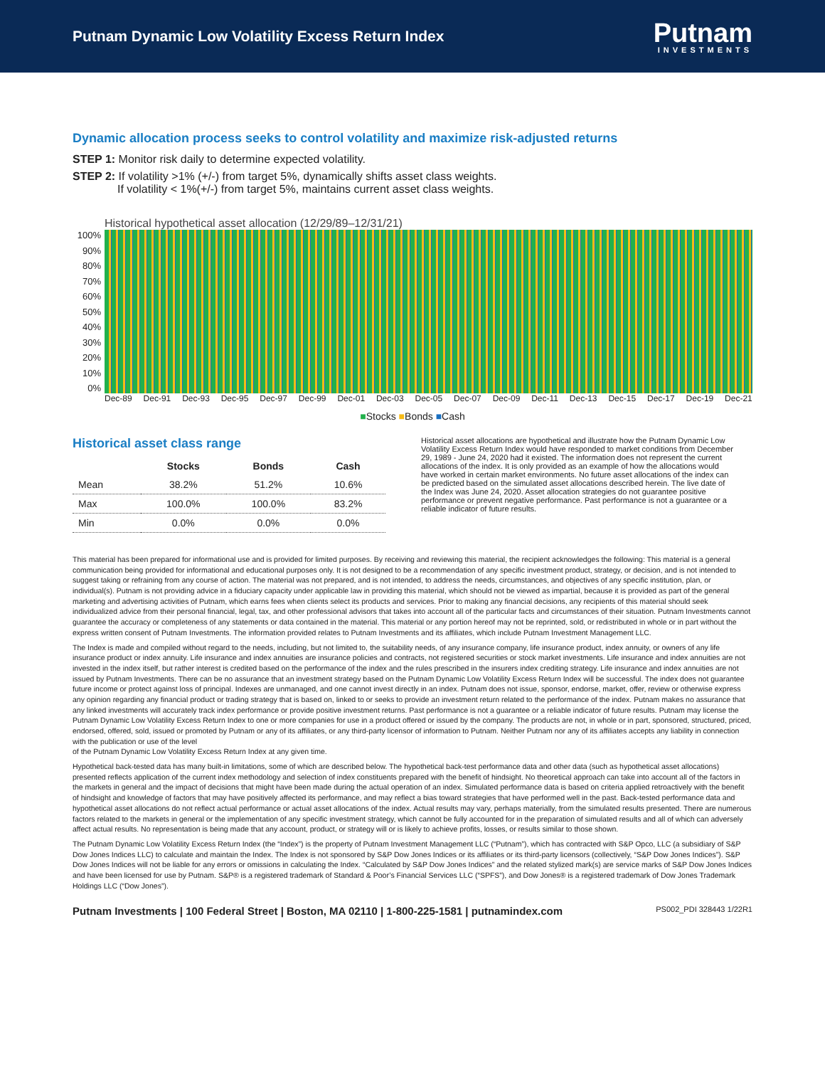Putnam Dynamic Low Volatility Excess Return Index
Putnam
INVESTMENTS
Dynamic allocation process seeks to control volatility and maximize risk-adjusted returns
STEP 1: Monitor risk daily to determine expected volatility.
STEP 2: If volatility >1% (+/-) from target 5%, dynamically shifts asset class weights.
If volatility < 1%(+/-) from target 5%, maintains current asset class weights.
Historical hypothetical asset allocation (12/29/89–12/31/21)
100%
90%
80%
70%
60%
50%
40%
30%
20%
10%
0%
Dec-89 Dec-91 Dec-93 Dec-95 Dec-97 Dec-99 Dec-01 Dec-03 Dec-05 Dec-07 Dec-09 Dec-11 Dec-13 Dec-15 Dec-17 Dec-19 Dec-21
■Stocks ■Bonds ■Cash
Historical asset class range
| | Stocks | Bonds | Cash |
| --- | --- | --- | --- |
| Mean | 38.2% | 51.2% | 10.6% |
| Max | 100.0% | 100.0% | 83.2% |
| Min | 0.0% | 0.0% | 0.0% |
Historical asset allocations are hypothetical and illustrate how the Putnam Dynamic Low Volatility Excess Return Index would have responded to market conditions from December 29, 1989 - June 24, 2020 had it existed. The information does not represent the current allocations of the index. It is only provided as an example of how the allocations would have worked in certain market environments. No future asset allocations of the index can be predicted based on the simulated asset allocations described herein. The live date of the Index was June 24, 2020. Asset allocation strategies do not guarantee positive performance or prevent negative performance. Past performance is not a guarantee or a reliable indicator of future results.
This material has been prepared for informational use and is provided for limited purposes. By receiving and reviewing this material, the recipient acknowledges the following: This material is a general communication being provided for informational and educational purposes only. It is not designed to be a recommendation of any specific investment product, strategy, or decision, and is not intended to suggest taking or refraining from any course of action. The material was not prepared, and is not intended, to address the needs, circumstances, and objectives of any specific institution, plan, or individual(s). Putnam is not providing advice in a fiduciary capacity under applicable law in providing this material, which should not be viewed as impartial, because it is provided as part of the general marketing and advertising activities of Putnam, which earns fees when clients select its products and services. Prior to making any financial decisions, any recipients of this material should seek individualized advice from their personal financial, legal, tax, and other professional advisors that takes into account all of the particular facts and circumstances of their situation. Putnam Investments cannot guarantee the accuracy or completeness of any statements or data contained in the material. This material or any portion hereof may not be reprinted, sold, or redistributed in whole or in part without the express written consent of Putnam Investments. The information provided relates to Putnam Investments and its affiliates, which include Putnam Investment Management LLC.
The Index is made and compiled without regard to the needs, including, but not limited to, the suitability needs, of any insurance company, life insurance product, index annuity, or owners of any life insurance product or index annuity. Life insurance and index annuities are insurance policies and contracts, not registered securities or stock market investments. Life insurance and index annuities are not invested in the index itself, but rather interest is credited based on the performance of the index and the rules prescribed in the insurers index crediting strategy. Life insurance and index annuities are not issued by Putnam Investments. There can be no assurance that an investment strategy based on the Putnam Dynamic Low Volatility Excess Return Index will be successful. The index does not guarantee future income or protect against loss of principal. Indexes are unmanaged, and one cannot invest directly in an index. Putnam does not issue, sponsor, endorse, market, offer, review or otherwise express any opinion regarding any financial product or trading strategy that is based on, linked to or seeks to provide an investment return related to the performance of the index. Putnam makes no assurance that any linked investments will accurately track index performance or provide positive investment returns. Past performance is not a guarantee or a reliable indicator of future results. Putnam may license the Putnam Dynamic Low Volatility Excess Return Index to one or more companies for use in a product offered or issued by the company. The products are not, in whole or in part, sponsored, structured, priced, endorsed, offered, sold, issued or promoted by Putnam or any of its affiliates, or any third-party licensor of information to Putnam. Neither Putnam nor any of its affiliates accepts any liability in connection with the publication or use of the level
of the Putnam Dynamic Low Volatility Excess Return Index at any given time.
Hypothetical back-tested data has many built-in limitations, some of which are described below. The hypothetical back-test performance data and other data (such as hypothetical asset allocations) presented reflects application of the current index methodology and selection of index constituents prepared with the benefit of hindsight. No theoretical approach can take into account all of the factors in the markets in general and the impact of decisions that might have been made during the actual operation of an index. Simulated performance data is based on criteria applied retroactively with the benefit of hindsight and knowledge of factors that may have positively affected its performance, and may reflect a bias toward strategies that have performed well in the past. Back-tested performance data and hypothetical asset allocations do not reflect actual performance or actual asset allocations of the index. Actual results may vary, perhaps materially, from the simulated results presented. There are numerous factors related to the markets in general or the implementation of any specific investment strategy, which cannot be fully accounted for in the preparation of simulated results and all of which can adversely affect actual results. No representation is being made that any account, product, or strategy will or is likely to achieve profits, losses, or results similar to those shown.
The Putnam Dynamic Low Volatility Excess Return Index (the “Index”) is the property of Putnam Investment Management LLC (“Putnam”), which has contracted with S&P Opco, LLC (a subsidiary of S&P Dow Jones Indices LLC) to calculate and maintain the Index. The Index is not sponsored by S&P Dow Jones Indices or its affiliates or its third-party licensors (collectively, “S&P Dow Jones Indices”). S&P Dow Jones Indices will not be liable for any errors or omissions in calculating the Index. “Calculated by S&P Dow Jones Indices” and the related stylized mark(s) are service marks of S&P Dow Jones Indices and have been licensed for use by Putnam. S&P® is a registered trademark of Standard & Poor’s Financial Services LLC (“SPFS”), and Dow Jones® is a registered trademark of Dow Jones Trademark Holdings LLC (“Dow Jones”).
Putnam Investments | 100 Federal Street | Boston, MA 02110 | 1-800-225-1581 | putnamindex.com
PS002_PDI 328443 1/22R1